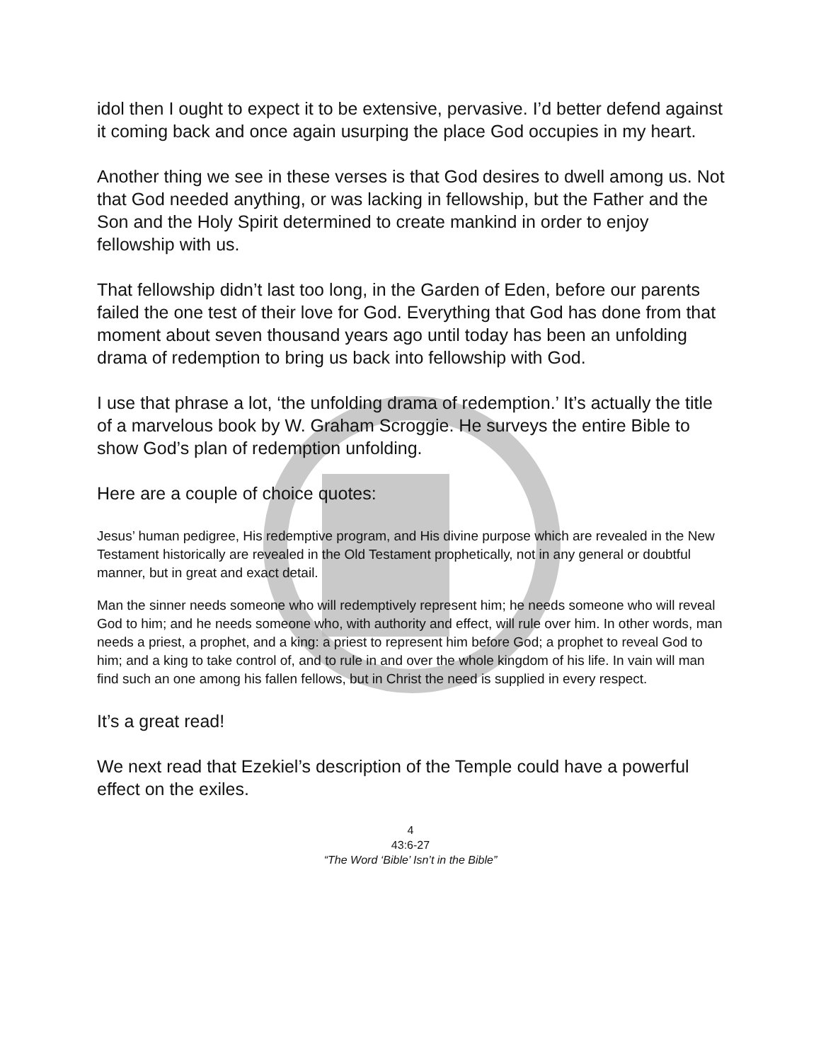idol then I ought to expect it to be extensive, pervasive. I’d better defend against it coming back and once again usurping the place God occupies in my heart.
Another thing we see in these verses is that God desires to dwell among us. Not that God needed anything, or was lacking in fellowship, but the Father and the Son and the Holy Spirit determined to create mankind in order to enjoy fellowship with us.
That fellowship didn’t last too long, in the Garden of Eden, before our parents failed the one test of their love for God. Everything that God has done from that moment about seven thousand years ago until today has been an unfolding drama of redemption to bring us back into fellowship with God.
I use that phrase a lot, ‘the unfolding drama of redemption.’ It’s actually the title of a marvelous book by W. Graham Scroggie. He surveys the entire Bible to show God’s plan of redemption unfolding.
Here are a couple of choice quotes:
Jesus’ human pedigree, His redemptive program, and His divine purpose which are revealed in the New Testament historically are revealed in the Old Testament prophetically, not in any general or doubtful manner, but in great and exact detail.
Man the sinner needs someone who will redemptively represent him; he needs someone who will reveal God to him; and he needs someone who, with authority and effect, will rule over him. In other words, man needs a priest, a prophet, and a king: a priest to represent him before God; a prophet to reveal God to him; and a king to take control of, and to rule in and over the whole kingdom of his life. In vain will man find such an one among his fallen fellows, but in Christ the need is supplied in every respect.
It’s a great read!
We next read that Ezekiel’s description of the Temple could have a powerful effect on the exiles.
4
43:6-27
“The Word ‘Bible’ Isn’t in the Bible”